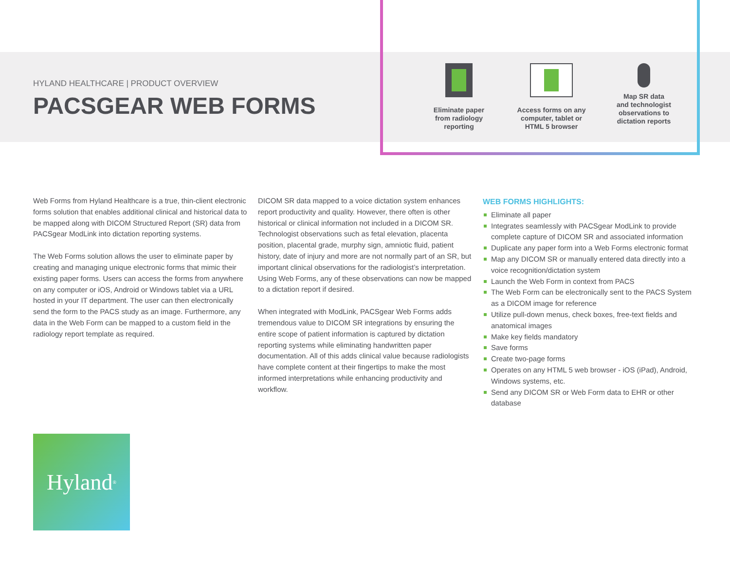HYLAND HEALTHCARE | PRODUCT OVERVIEW
PACSGEAR WEB FORMS
Eliminate paper
from radiology
reporting
Access forms on any
computer, tablet or
HTML 5 browser
Map SR data
and technologist
observations to
dictation reports
Web Forms from Hyland Healthcare is a true, thin-client electronic forms solution that enables additional clinical and historical data to be mapped along with DICOM Structured Report (SR) data from PACSgear ModLink into dictation reporting systems.
The Web Forms solution allows the user to eliminate paper by creating and managing unique electronic forms that mimic their existing paper forms. Users can access the forms from anywhere on any computer or iOS, Android or Windows tablet via a URL hosted in your IT department. The user can then electronically send the form to the PACS study as an image. Furthermore, any data in the Web Form can be mapped to a custom field in the radiology report template as required.
DICOM SR data mapped to a voice dictation system enhances report productivity and quality. However, there often is other historical or clinical information not included in a DICOM SR. Technologist observations such as fetal elevation, placenta position, placental grade, murphy sign, amniotic fluid, patient history, date of injury and more are not normally part of an SR, but important clinical observations for the radiologist’s interpretation. Using Web Forms, any of these observations can now be mapped to a dictation report if desired.
When integrated with ModLink, PACSgear Web Forms adds tremendous value to DICOM SR integrations by ensuring the entire scope of patient information is captured by dictation reporting systems while eliminating handwritten paper documentation. All of this adds clinical value because radiologists have complete content at their fingertips to make the most informed interpretations while enhancing productivity and workflow.
WEB FORMS HIGHLIGHTS:
Eliminate all paper
Integrates seamlessly with PACSgear ModLink to provide complete capture of DICOM SR and associated information
Duplicate any paper form into a Web Forms electronic format
Map any DICOM SR or manually entered data directly into a voice recognition/dictation system
Launch the Web Form in context from PACS
The Web Form can be electronically sent to the PACS System as a DICOM image for reference
Utilize pull-down menus, check boxes, free-text fields and anatomical images
Make key fields mandatory
Save forms
Create two-page forms
Operates on any HTML 5 web browser - iOS (iPad), Android, Windows systems, etc.
Send any DICOM SR or Web Form data to EHR or other database
Hyland<sup>®</sup>